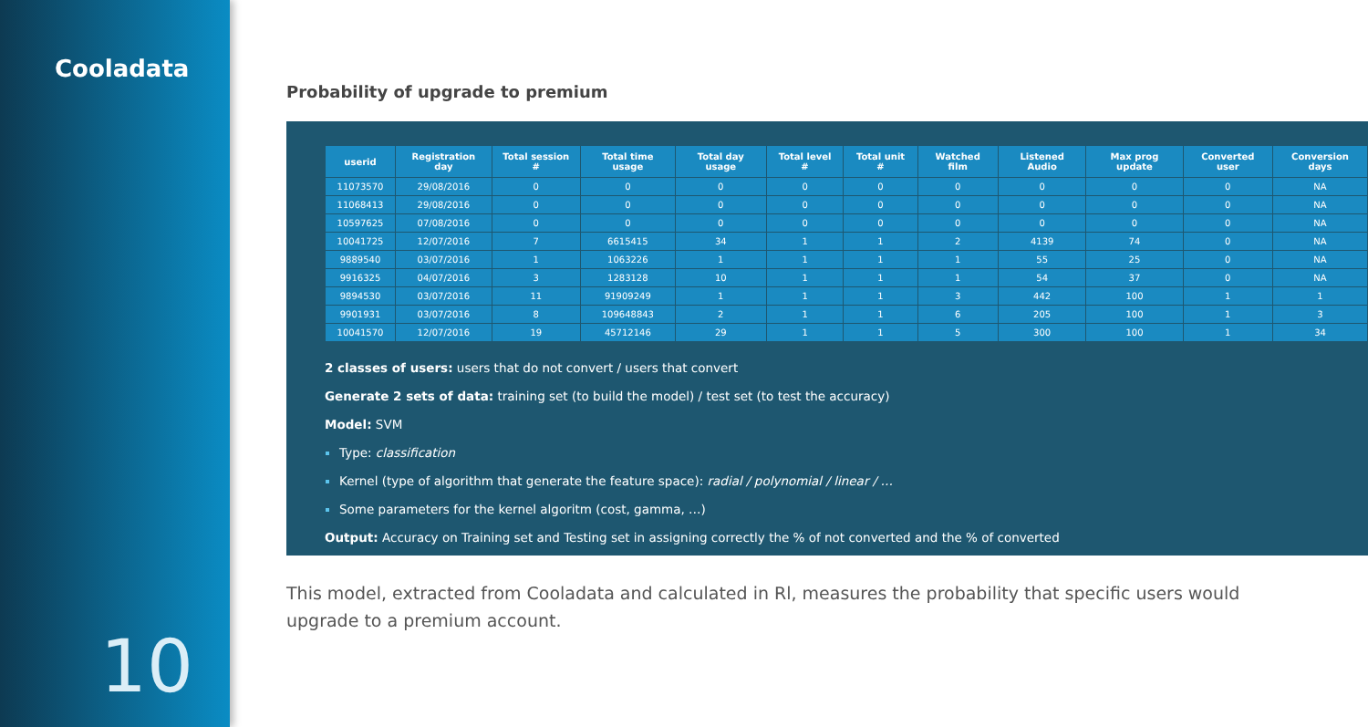Cooladata
10
Probability of upgrade to premium
| userid | Registration day | Total session # | Total time usage | Total day usage | Total level # | Total unit # | Watched film | Listened Audio | Max prog update | Converted user | Conversion days |
| --- | --- | --- | --- | --- | --- | --- | --- | --- | --- | --- | --- |
| 11073570 | 29/08/2016 | 0 | 0 | 0 | 0 | 0 | 0 | 0 | 0 | 0 | NA |
| 11068413 | 29/08/2016 | 0 | 0 | 0 | 0 | 0 | 0 | 0 | 0 | 0 | NA |
| 10597625 | 07/08/2016 | 0 | 0 | 0 | 0 | 0 | 0 | 0 | 0 | 0 | NA |
| 10041725 | 12/07/2016 | 7 | 6615415 | 34 | 1 | 1 | 2 | 4139 | 74 | 0 | NA |
| 9889540 | 03/07/2016 | 1 | 1063226 | 1 | 1 | 1 | 1 | 55 | 25 | 0 | NA |
| 9916325 | 04/07/2016 | 3 | 1283128 | 10 | 1 | 1 | 1 | 54 | 37 | 0 | NA |
| 9894530 | 03/07/2016 | 11 | 91909249 | 1 | 1 | 1 | 3 | 442 | 100 | 1 | 1 |
| 9901931 | 03/07/2016 | 8 | 109648843 | 2 | 1 | 1 | 6 | 205 | 100 | 1 | 3 |
| 10041570 | 12/07/2016 | 19 | 45712146 | 29 | 1 | 1 | 5 | 300 | 100 | 1 | 34 |
2 classes of users: users that do not convert / users that convert
Generate 2 sets of data: training set (to build the model) / test set (to test the accuracy)
Model: SVM
Type: classification
Kernel (type of algorithm that generate the feature space): radial / polynomial / linear / …
Some parameters for the kernel algoritm (cost, gamma, …)
Output: Accuracy on Training set and Testing set in assigning correctly the % of not converted and the % of converted
This model, extracted from Cooladata and calculated in Rl, measures the probability that specific users would
upgrade to a premium account.